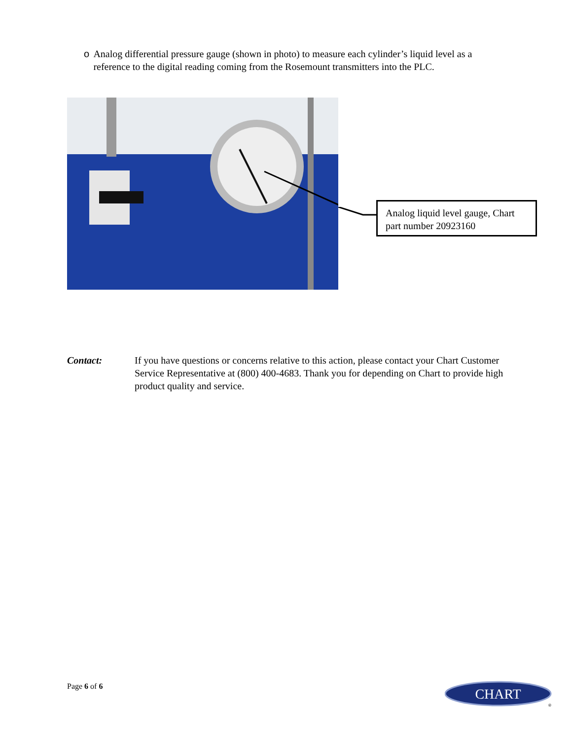o Analog differential pressure gauge (shown in photo) to measure each cylinder’s liquid level as a reference to the digital reading coming from the Rosemount transmitters into the PLC.
Analog liquid level gauge, Chart part number 20923160
Contact: If you have questions or concerns relative to this action, please contact your Chart Customer Service Representative at (800) 400-4683. Thank you for depending on Chart to provide high product quality and service.
Page 6 of 6
CHART
®